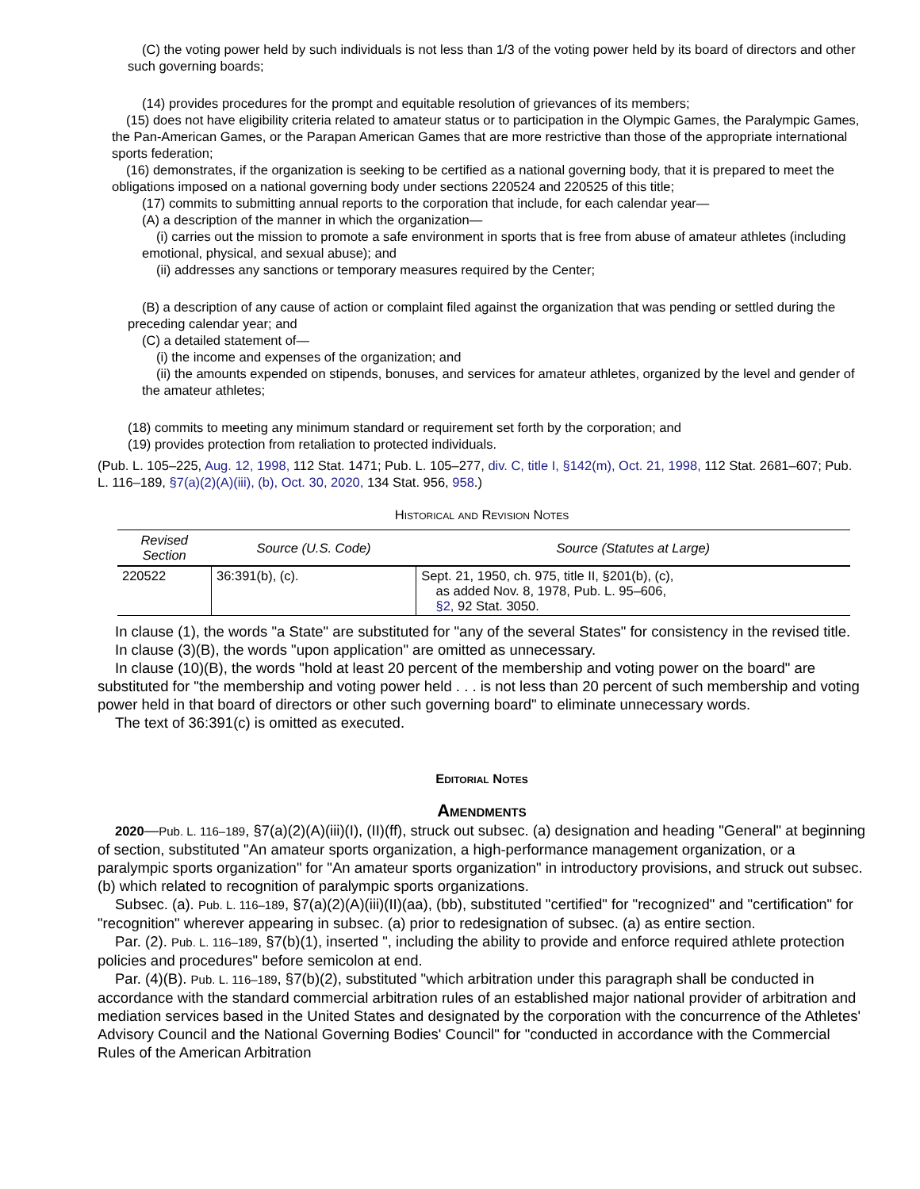(C) the voting power held by such individuals is not less than 1/3 of the voting power held by its board of directors and other such governing boards;
(14) provides procedures for the prompt and equitable resolution of grievances of its members;
(15) does not have eligibility criteria related to amateur status or to participation in the Olympic Games, the Paralympic Games, the Pan-American Games, or the Parapan American Games that are more restrictive than those of the appropriate international sports federation;
(16) demonstrates, if the organization is seeking to be certified as a national governing body, that it is prepared to meet the obligations imposed on a national governing body under sections 220524 and 220525 of this title;
(17) commits to submitting annual reports to the corporation that include, for each calendar year—
(A) a description of the manner in which the organization—
(i) carries out the mission to promote a safe environment in sports that is free from abuse of amateur athletes (including emotional, physical, and sexual abuse); and
(ii) addresses any sanctions or temporary measures required by the Center;
(B) a description of any cause of action or complaint filed against the organization that was pending or settled during the preceding calendar year; and
(C) a detailed statement of—
(i) the income and expenses of the organization; and
(ii) the amounts expended on stipends, bonuses, and services for amateur athletes, organized by the level and gender of the amateur athletes;
(18) commits to meeting any minimum standard or requirement set forth by the corporation; and
(19) provides protection from retaliation to protected individuals.
(Pub. L. 105–225, Aug. 12, 1998, 112 Stat. 1471; Pub. L. 105–277, div. C, title I, §142(m), Oct. 21, 1998, 112 Stat. 2681–607; Pub. L. 116–189, §7(a)(2)(A)(iii), (b), Oct. 30, 2020, 134 Stat. 956, 958.)
Historical and Revision Notes
| Revised Section | Source (U.S. Code) | Source (Statutes at Large) |
| --- | --- | --- |
| 220522 | 36:391(b), (c). | Sept. 21, 1950, ch. 975, title II, §201(b), (c), as added Nov. 8, 1978, Pub. L. 95–606, §2, 92 Stat. 3050. |
In clause (1), the words "a State" are substituted for "any of the several States" for consistency in the revised title.
In clause (3)(B), the words "upon application" are omitted as unnecessary.
In clause (10)(B), the words "hold at least 20 percent of the membership and voting power on the board" are substituted for "the membership and voting power held . . . is not less than 20 percent of such membership and voting power held in that board of directors or other such governing board" to eliminate unnecessary words.
The text of 36:391(c) is omitted as executed.
Editorial Notes
Amendments
2020—Pub. L. 116–189, §7(a)(2)(A)(iii)(I), (II)(ff), struck out subsec. (a) designation and heading "General" at beginning of section, substituted "An amateur sports organization, a high-performance management organization, or a paralympic sports organization" for "An amateur sports organization" in introductory provisions, and struck out subsec. (b) which related to recognition of paralympic sports organizations.
Subsec. (a). Pub. L. 116–189, §7(a)(2)(A)(iii)(II)(aa), (bb), substituted "certified" for "recognized" and "certification" for "recognition" wherever appearing in subsec. (a) prior to redesignation of subsec. (a) as entire section.
Par. (2). Pub. L. 116–189, §7(b)(1), inserted ", including the ability to provide and enforce required athlete protection policies and procedures" before semicolon at end.
Par. (4)(B). Pub. L. 116–189, §7(b)(2), substituted "which arbitration under this paragraph shall be conducted in accordance with the standard commercial arbitration rules of an established major national provider of arbitration and mediation services based in the United States and designated by the corporation with the concurrence of the Athletes' Advisory Council and the National Governing Bodies' Council" for "conducted in accordance with the Commercial Rules of the American Arbitration